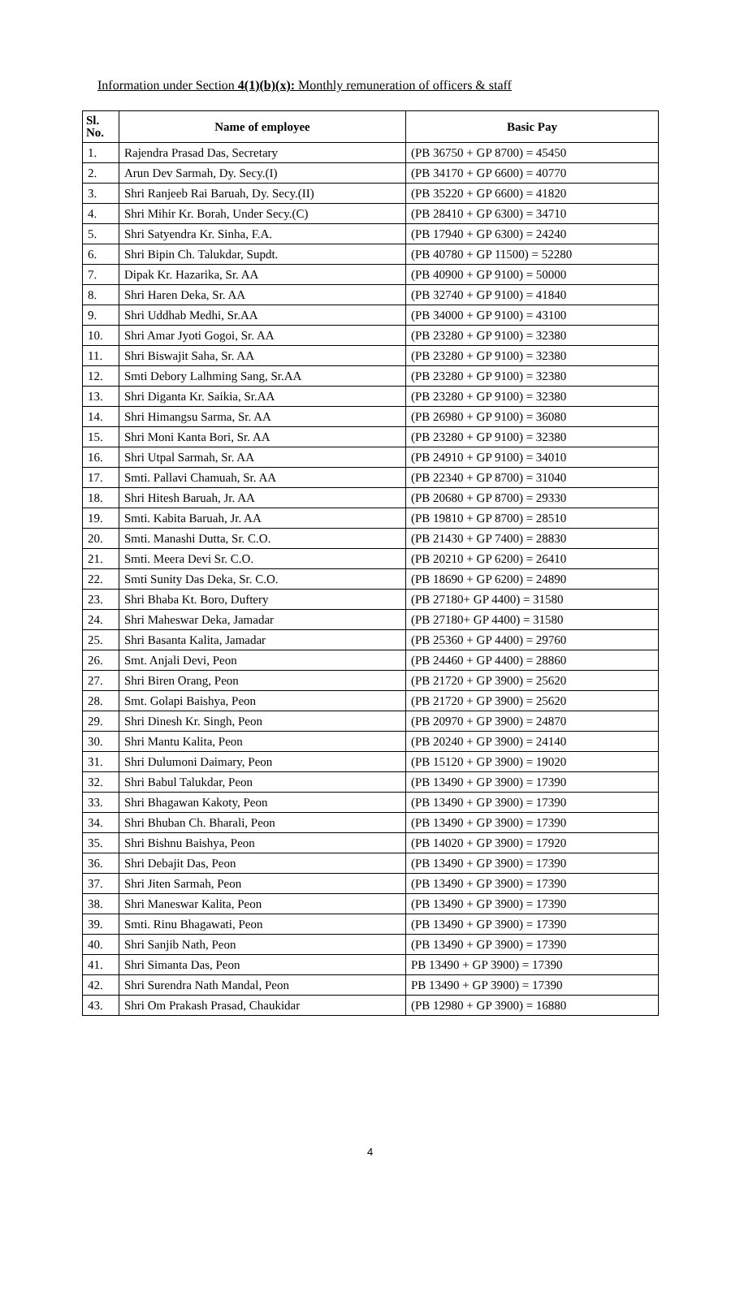Information under Section 4(1)(b)(x): Monthly remuneration of officers & staff
| Sl. No. | Name of employee | Basic Pay |
| --- | --- | --- |
| 1. | Rajendra Prasad Das, Secretary | (PB 36750 + GP 8700) = 45450 |
| 2. | Arun Dev Sarmah, Dy. Secy.(I) | (PB 34170 + GP 6600) = 40770 |
| 3. | Shri Ranjeeb Rai Baruah, Dy. Secy.(II) | (PB 35220 + GP 6600) = 41820 |
| 4. | Shri Mihir Kr. Borah, Under Secy.(C) | (PB 28410 + GP 6300) = 34710 |
| 5. | Shri Satyendra Kr. Sinha, F.A. | (PB 17940 + GP 6300) = 24240 |
| 6. | Shri Bipin Ch. Talukdar, Supdt. | (PB 40780 + GP 11500) = 52280 |
| 7. | Dipak Kr. Hazarika, Sr. AA | (PB 40900 + GP 9100) = 50000 |
| 8. | Shri Haren Deka, Sr. AA | (PB 32740 + GP 9100) = 41840 |
| 9. | Shri Uddhab Medhi, Sr.AA | (PB 34000 + GP 9100) = 43100 |
| 10. | Shri Amar Jyoti Gogoi, Sr. AA | (PB 23280 + GP 9100) = 32380 |
| 11. | Shri Biswajit Saha, Sr. AA | (PB 23280 + GP 9100) = 32380 |
| 12. | Smti Debory Lalhming Sang, Sr.AA | (PB 23280 + GP 9100) = 32380 |
| 13. | Shri Diganta Kr. Saikia, Sr.AA | (PB 23280 + GP 9100) = 32380 |
| 14. | Shri Himangsu Sarma, Sr. AA | (PB 26980 + GP 9100) = 36080 |
| 15. | Shri Moni Kanta Bori, Sr. AA | (PB 23280 + GP 9100) = 32380 |
| 16. | Shri Utpal Sarmah, Sr. AA | (PB 24910 + GP 9100) = 34010 |
| 17. | Smti. Pallavi Chamuah, Sr. AA | (PB 22340 + GP 8700) = 31040 |
| 18. | Shri Hitesh Baruah, Jr. AA | (PB 20680 + GP 8700) = 29330 |
| 19. | Smti. Kabita Baruah, Jr. AA | (PB 19810 + GP 8700) = 28510 |
| 20. | Smti. Manashi Dutta, Sr. C.O. | (PB 21430 + GP 7400) = 28830 |
| 21. | Smti. Meera Devi Sr. C.O. | (PB 20210 + GP 6200) = 26410 |
| 22. | Smti Sunity Das Deka, Sr. C.O. | (PB 18690 + GP 6200) = 24890 |
| 23. | Shri Bhaba Kt. Boro, Duftery | (PB 27180+ GP 4400) = 31580 |
| 24. | Shri Maheswar Deka, Jamadar | (PB 27180+ GP 4400) = 31580 |
| 25. | Shri Basanta Kalita, Jamadar | (PB 25360 + GP 4400) = 29760 |
| 26. | Smt. Anjali Devi, Peon | (PB 24460 + GP 4400) = 28860 |
| 27. | Shri Biren Orang, Peon | (PB 21720 + GP 3900) = 25620 |
| 28. | Smt. Golapi Baishya, Peon | (PB 21720 + GP 3900) = 25620 |
| 29. | Shri Dinesh Kr. Singh, Peon | (PB 20970 + GP 3900) = 24870 |
| 30. | Shri Mantu Kalita, Peon | (PB 20240 + GP 3900) = 24140 |
| 31. | Shri Dulumoni Daimary, Peon | (PB 15120 + GP 3900) = 19020 |
| 32. | Shri Babul Talukdar, Peon | (PB 13490 + GP 3900) = 17390 |
| 33. | Shri Bhagawan Kakoty, Peon | (PB 13490 + GP 3900) = 17390 |
| 34. | Shri Bhuban Ch. Bharali, Peon | (PB 13490 + GP 3900) = 17390 |
| 35. | Shri Bishnu Baishya, Peon | (PB 14020 + GP 3900) = 17920 |
| 36. | Shri Debajit Das, Peon | (PB 13490 + GP 3900) = 17390 |
| 37. | Shri Jiten Sarmah, Peon | (PB 13490 + GP 3900) = 17390 |
| 38. | Shri Maneswar Kalita, Peon | (PB 13490 + GP 3900) = 17390 |
| 39. | Smti. Rinu Bhagawati, Peon | (PB 13490 + GP 3900) = 17390 |
| 40. | Shri Sanjib Nath, Peon | (PB 13490 + GP 3900) = 17390 |
| 41. | Shri Simanta Das, Peon | PB 13490 + GP 3900) = 17390 |
| 42. | Shri Surendra Nath Mandal, Peon | PB 13490 + GP 3900) = 17390 |
| 43. | Shri Om Prakash Prasad, Chaukidar | (PB 12980 + GP 3900) = 16880 |
4